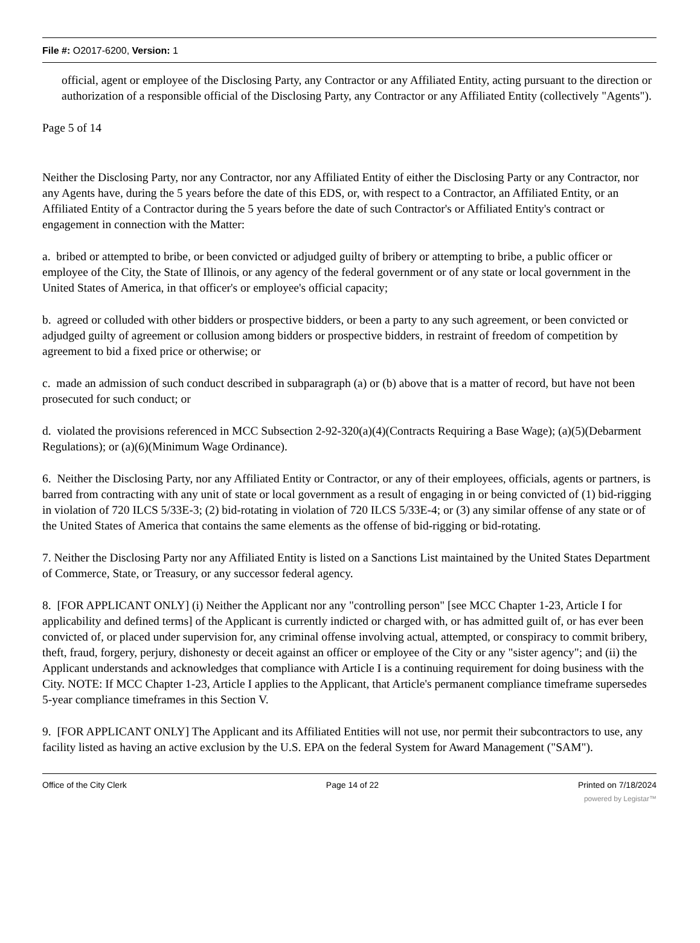File #: O2017-6200, Version: 1
official, agent or employee of the Disclosing Party, any Contractor or any Affiliated Entity, acting pursuant to the direction or authorization of a responsible official of the Disclosing Party, any Contractor or any Affiliated Entity (collectively "Agents").
Page 5 of 14
Neither the Disclosing Party, nor any Contractor, nor any Affiliated Entity of either the Disclosing Party or any Contractor, nor any Agents have, during the 5 years before the date of this EDS, or, with respect to a Contractor, an Affiliated Entity, or an Affiliated Entity of a Contractor during the 5 years before the date of such Contractor's or Affiliated Entity's contract or engagement in connection with the Matter:
a. bribed or attempted to bribe, or been convicted or adjudged guilty of bribery or attempting to bribe, a public officer or employee of the City, the State of Illinois, or any agency of the federal government or of any state or local government in the United States of America, in that officer's or employee's official capacity;
b. agreed or colluded with other bidders or prospective bidders, or been a party to any such agreement, or been convicted or adjudged guilty of agreement or collusion among bidders or prospective bidders, in restraint of freedom of competition by agreement to bid a fixed price or otherwise; or
c. made an admission of such conduct described in subparagraph (a) or (b) above that is a matter of record, but have not been prosecuted for such conduct; or
d. violated the provisions referenced in MCC Subsection 2-92-320(a)(4)(Contracts Requiring a Base Wage); (a)(5)(Debarment Regulations); or (a)(6)(Minimum Wage Ordinance).
6. Neither the Disclosing Party, nor any Affiliated Entity or Contractor, or any of their employees, officials, agents or partners, is barred from contracting with any unit of state or local government as a result of engaging in or being convicted of (1) bid-rigging in violation of 720 ILCS 5/33E-3; (2) bid-rotating in violation of 720 ILCS 5/33E-4; or (3) any similar offense of any state or of the United States of America that contains the same elements as the offense of bid-rigging or bid-rotating.
7. Neither the Disclosing Party nor any Affiliated Entity is listed on a Sanctions List maintained by the United States Department of Commerce, State, or Treasury, or any successor federal agency.
8. [FOR APPLICANT ONLY] (i) Neither the Applicant nor any "controlling person" [see MCC Chapter 1-23, Article I for applicability and defined terms] of the Applicant is currently indicted or charged with, or has admitted guilt of, or has ever been convicted of, or placed under supervision for, any criminal offense involving actual, attempted, or conspiracy to commit bribery, theft, fraud, forgery, perjury, dishonesty or deceit against an officer or employee of the City or any "sister agency"; and (ii) the Applicant understands and acknowledges that compliance with Article I is a continuing requirement for doing business with the City. NOTE: If MCC Chapter 1-23, Article I applies to the Applicant, that Article's permanent compliance timeframe supersedes 5-year compliance timeframes in this Section V.
9. [FOR APPLICANT ONLY] The Applicant and its Affiliated Entities will not use, nor permit their subcontractors to use, any facility listed as having an active exclusion by the U.S. EPA on the federal System for Award Management ("SAM").
Office of the City Clerk Page 14 of 22 Printed on 7/18/2024
powered by Legistar™